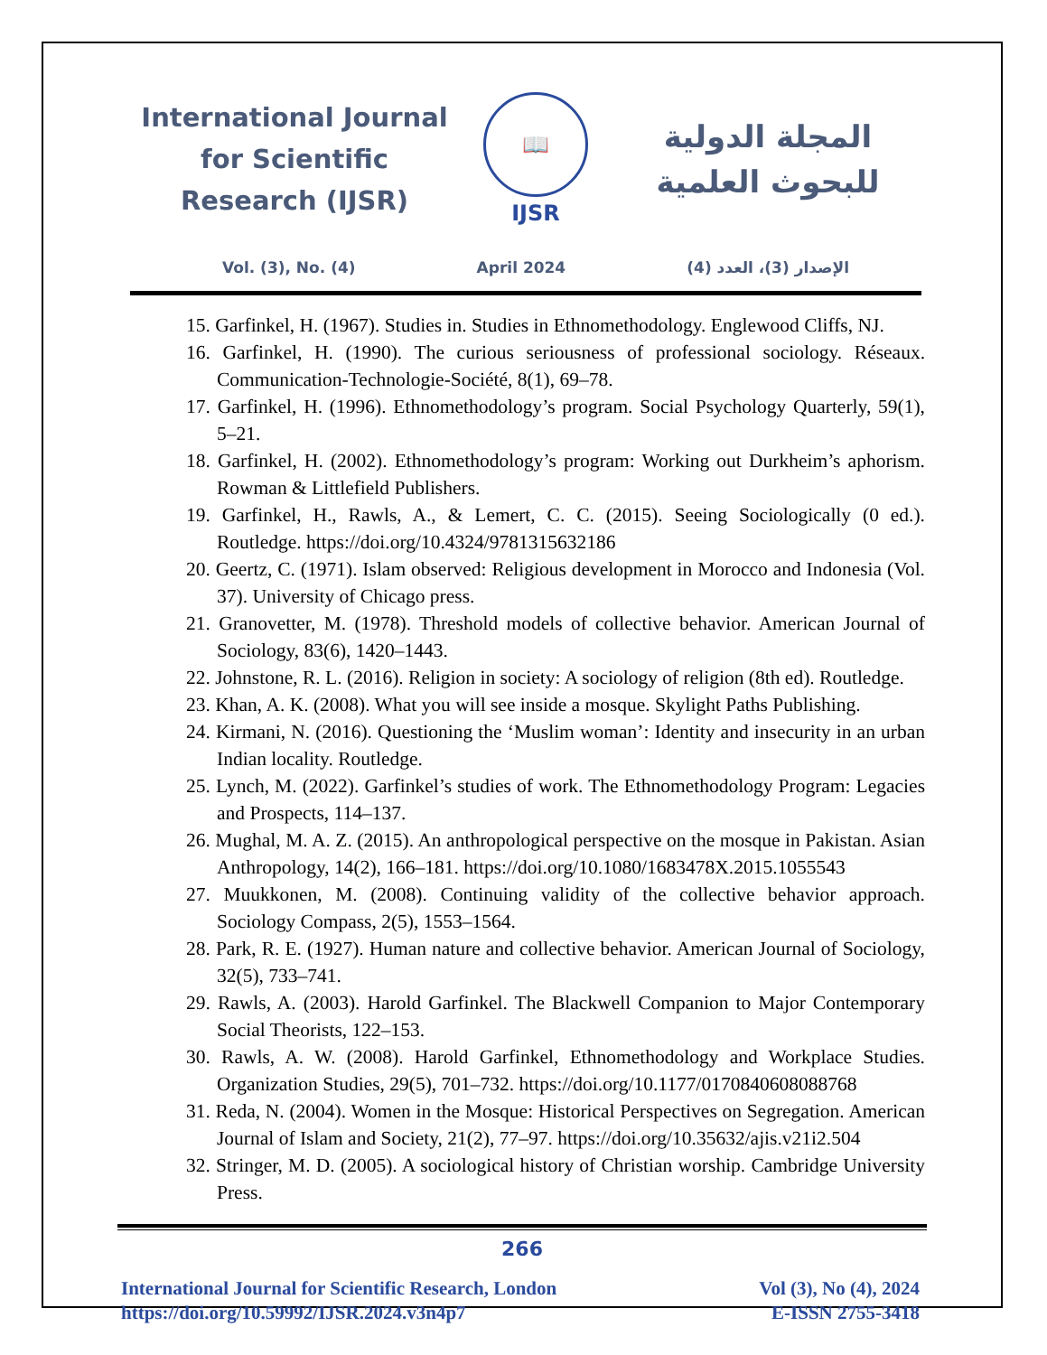International Journal for Scientific Research (IJSR)
📖
IJSR
المجلة الدولية للبحوث العلمية
Vol. (3), No. (4) April 2024 الإصدار (3)، العدد (4)
15. Garfinkel, H. (1967). Studies in. Studies in Ethnomethodology. Englewood Cliffs, NJ.
16. Garfinkel, H. (1990). The curious seriousness of professional sociology. Réseaux. Communication-Technologie-Société, 8(1), 69–78.
17. Garfinkel, H. (1996). Ethnomethodology’s program. Social Psychology Quarterly, 59(1), 5–21.
18. Garfinkel, H. (2002). Ethnomethodology’s program: Working out Durkheim’s aphorism. Rowman & Littlefield Publishers.
19. Garfinkel, H., Rawls, A., & Lemert, C. C. (2015). Seeing Sociologically (0 ed.). Routledge. https://doi.org/10.4324/9781315632186
20. Geertz, C. (1971). Islam observed: Religious development in Morocco and Indonesia (Vol. 37). University of Chicago press.
21. Granovetter, M. (1978). Threshold models of collective behavior. American Journal of Sociology, 83(6), 1420–1443.
22. Johnstone, R. L. (2016). Religion in society: A sociology of religion (8th ed). Routledge.
23. Khan, A. K. (2008). What you will see inside a mosque. Skylight Paths Publishing.
24. Kirmani, N. (2016). Questioning the ‘Muslim woman’: Identity and insecurity in an urban Indian locality. Routledge.
25. Lynch, M. (2022). Garfinkel’s studies of work. The Ethnomethodology Program: Legacies and Prospects, 114–137.
26. Mughal, M. A. Z. (2015). An anthropological perspective on the mosque in Pakistan. Asian Anthropology, 14(2), 166–181. https://doi.org/10.1080/1683478X.2015.1055543
27. Muukkonen, M. (2008). Continuing validity of the collective behavior approach. Sociology Compass, 2(5), 1553–1564.
28. Park, R. E. (1927). Human nature and collective behavior. American Journal of Sociology, 32(5), 733–741.
29. Rawls, A. (2003). Harold Garfinkel. The Blackwell Companion to Major Contemporary Social Theorists, 122–153.
30. Rawls, A. W. (2008). Harold Garfinkel, Ethnomethodology and Workplace Studies. Organization Studies, 29(5), 701–732. https://doi.org/10.1177/0170840608088768
31. Reda, N. (2004). Women in the Mosque: Historical Perspectives on Segregation. American Journal of Islam and Society, 21(2), 77–97. https://doi.org/10.35632/ajis.v21i2.504
32. Stringer, M. D. (2005). A sociological history of Christian worship. Cambridge University Press.
266
International Journal for Scientific Research, London
https://doi.org/10.59992/IJSR.2024.v3n4p7
Vol (3), No (4), 2024
E-ISSN 2755-3418